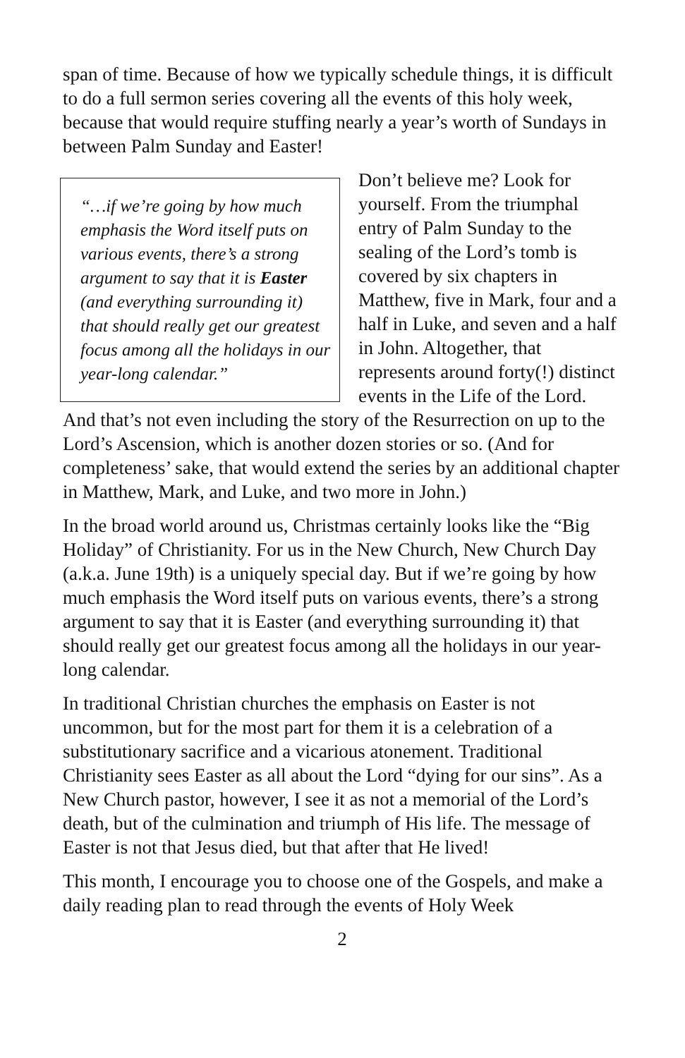span of time. Because of how we typically schedule things, it is difficult to do a full sermon series covering all the events of this holy week, because that would require stuffing nearly a year’s worth of Sundays in between Palm Sunday and Easter!
“…if we’re going by how much emphasis the Word itself puts on various events, there’s a strong argument to say that it is Easter (and everything surrounding it) that should really get our greatest focus among all the holidays in our year-long calendar.”
Don’t believe me? Look for yourself. From the triumphal entry of Palm Sunday to the sealing of the Lord’s tomb is covered by six chapters in Matthew, five in Mark, four and a half in Luke, and seven and a half in John. Altogether, that represents around forty(!) distinct events in the Life of the Lord. And that’s not even including the story of the Resurrection on up to the Lord’s Ascension, which is another dozen stories or so. (And for completeness’ sake, that would extend the series by an additional chapter in Matthew, Mark, and Luke, and two more in John.)
In the broad world around us, Christmas certainly looks like the “Big Holiday” of Christianity. For us in the New Church, New Church Day (a.k.a. June 19th) is a uniquely special day. But if we’re going by how much emphasis the Word itself puts on various events, there’s a strong argument to say that it is Easter (and everything surrounding it) that should really get our greatest focus among all the holidays in our year-long calendar.
In traditional Christian churches the emphasis on Easter is not uncommon, but for the most part for them it is a celebration of a substitutionary sacrifice and a vicarious atonement. Traditional Christianity sees Easter as all about the Lord “dying for our sins”. As a New Church pastor, however, I see it as not a memorial of the Lord’s death, but of the culmination and triumph of His life. The message of Easter is not that Jesus died, but that after that He lived!
This month, I encourage you to choose one of the Gospels, and make a daily reading plan to read through the events of Holy Week
2